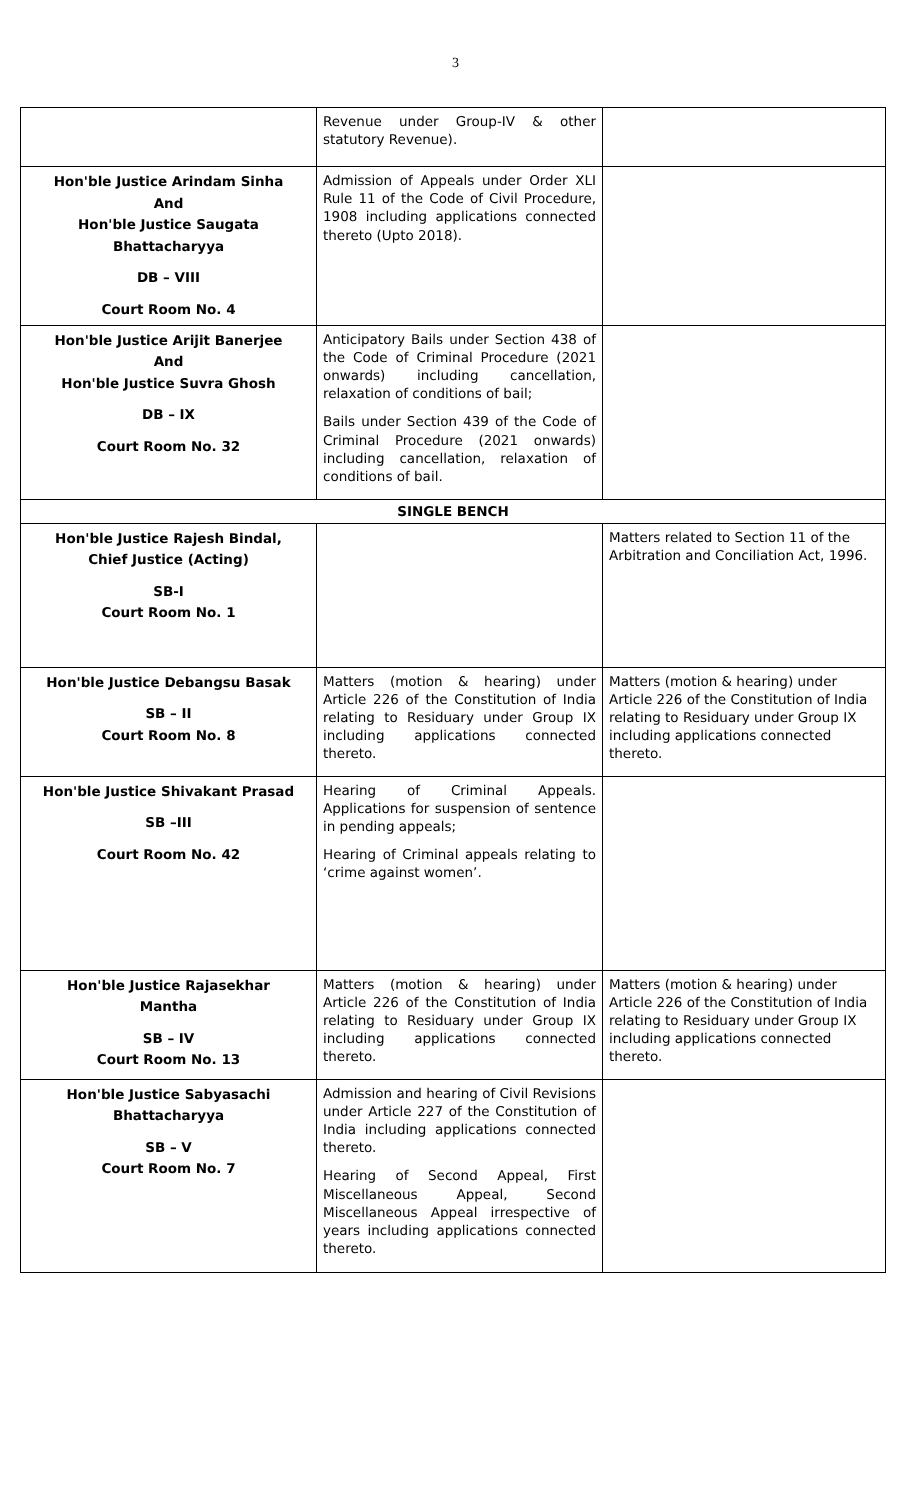3
| | Revenue under Group-IV & other statutory Revenue). | |
| Hon'ble Justice Arindam Sinha And Hon'ble Justice Saugata Bhattacharyya DB – VIII Court Room No. 4 | Admission of Appeals under Order XLI Rule 11 of the Code of Civil Procedure, 1908 including applications connected thereto (Upto 2018). | |
| Hon'ble Justice Arijit Banerjee And Hon'ble Justice Suvra Ghosh DB – IX Court Room No. 32 | Anticipatory Bails under Section 438 of the Code of Criminal Procedure (2021 onwards) including cancellation, relaxation of conditions of bail; Bails under Section 439 of the Code of Criminal Procedure (2021 onwards) including cancellation, relaxation of conditions of bail. | |
| SINGLE BENCH | | |
| Hon'ble Justice Rajesh Bindal, Chief Justice (Acting) SB-I Court Room No. 1 | | Matters related to Section 11 of the Arbitration and Conciliation Act, 1996. |
| Hon'ble Justice Debangsu Basak SB – II Court Room No. 8 | Matters (motion & hearing) under Article 226 of the Constitution of India relating to Residuary under Group IX including applications connected thereto. | Matters (motion & hearing) under Article 226 of the Constitution of India relating to Residuary under Group IX including applications connected thereto. |
| Hon'ble Justice Shivakant Prasad SB –III Court Room No. 42 | Hearing of Criminal Appeals. Applications for suspension of sentence in pending appeals; Hearing of Criminal appeals relating to ‘crime against women’. | |
| Hon'ble Justice Rajasekhar Mantha SB – IV Court Room No. 13 | Matters (motion & hearing) under Article 226 of the Constitution of India relating to Residuary under Group IX including applications connected thereto. | Matters (motion & hearing) under Article 226 of the Constitution of India relating to Residuary under Group IX including applications connected thereto. |
| Hon'ble Justice Sabyasachi Bhattacharyya SB – V Court Room No. 7 | Admission and hearing of Civil Revisions under Article 227 of the Constitution of India including applications connected thereto. Hearing of Second Appeal, First Miscellaneous Appeal, Second Miscellaneous Appeal irrespective of years including applications connected thereto. | |